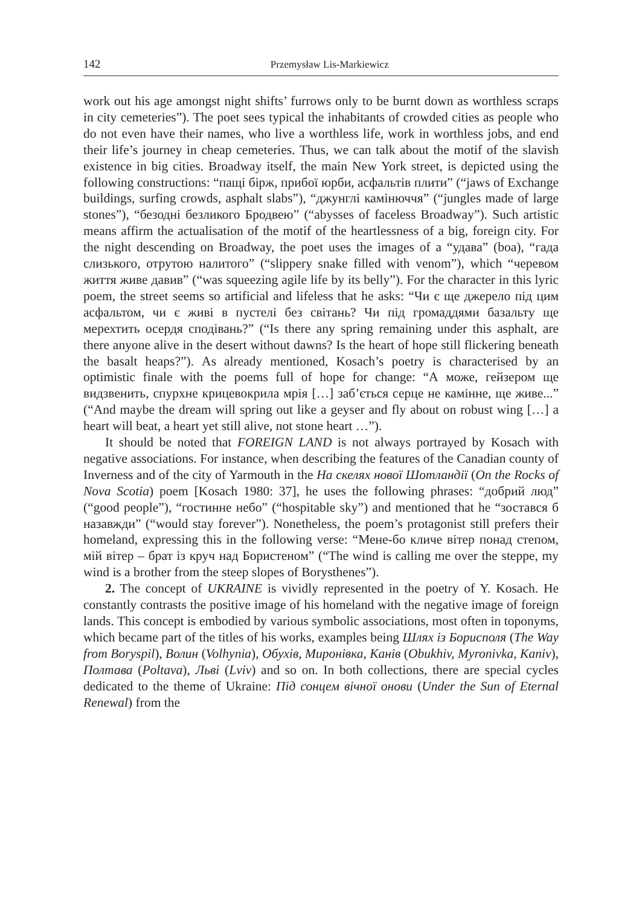142 Przemysław Lis-Markiewicz
work out his age amongst night shifts’ furrows only to be burnt down as worthless scraps in city cemeteries”). The poet sees typical the inhabitants of crowded cities as people who do not even have their names, who live a worthless life, work in worthless jobs, and end their life’s journey in cheap cemeteries. Thus, we can talk about the motif of the slavish existence in big cities. Broadway itself, the main New York street, is depicted using the following constructions: “пащі бірж, прибої юрби, асфальтів плити” (“jaws of Exchange buildings, surfing crowds, asphalt slabs”), “джунглі камінюччя” (“jungles made of large stones”), “безодні безликого Бродвею” (“abysses of faceless Broadway”). Such artistic means affirm the actualisation of the motif of the heartlessness of a big, foreign city. For the night descending on Broadway, the poet uses the images of a “удава” (boa), “гада слизького, отрутою налитого” (“slippery snake filled with venom”), which “черевом життя живе давив” (“was squeezing agile life by its belly”). For the character in this lyric poem, the street seems so artificial and lifeless that he asks: “Чи є ще джерело під цим асфальтом, чи є живі в пустелі без світань? Чи під громаддями базальту ще мерехтить осердя сподівань?” (“Is there any spring remaining under this asphalt, are there anyone alive in the desert without dawns? Is the heart of hope still flickering beneath the basalt heaps?”). As already mentioned, Kosach’s poetry is characterised by an optimistic finale with the poems full of hope for change: “А може, гейзером ще видзвенить, спурхне крицевокрила мрія […] заб’ється серце не камінне, ще живе...” (“And maybe the dream will spring out like a geyser and fly about on robust wing […] a heart will beat, a heart yet still alive, not stone heart …”).
It should be noted that FOREIGN LAND is not always portrayed by Kosach with negative associations. For instance, when describing the features of the Canadian county of Inverness and of the city of Yarmouth in the На скелях нової Шотландії (On the Rocks of Nova Scotia) poem [Kosach 1980: 37], he uses the following phrases: “добрий люд” (“good people”), “гостинне небо” (“hospitable sky”) and mentioned that he “зостався б назавжди” (“would stay forever”). Nonetheless, the poem’s protagonist still prefers their homeland, expressing this in the following verse: “Мене-бо кличе вітер понад степом, мій вітер – брат із круч над Бористеном” (“The wind is calling me over the steppe, my wind is a brother from the steep slopes of Borysthenes”).
2. The concept of UKRAINE is vividly represented in the poetry of Y. Kosach. He constantly contrasts the positive image of his homeland with the negative image of foreign lands. This concept is embodied by various symbolic associations, most often in toponyms, which became part of the titles of his works, examples being Шлях із Борисполя (The Way from Boryspil), Волин (Volhynia), Обухів, Миронівка, Канів (Obukhiv, Myronivka, Kaniv), Полтава (Poltava), Льві (Lviv) and so on. In both collections, there are special cycles dedicated to the theme of Ukraine: Під сонцем вічної онови (Under the Sun of Eternal Renewal) from the